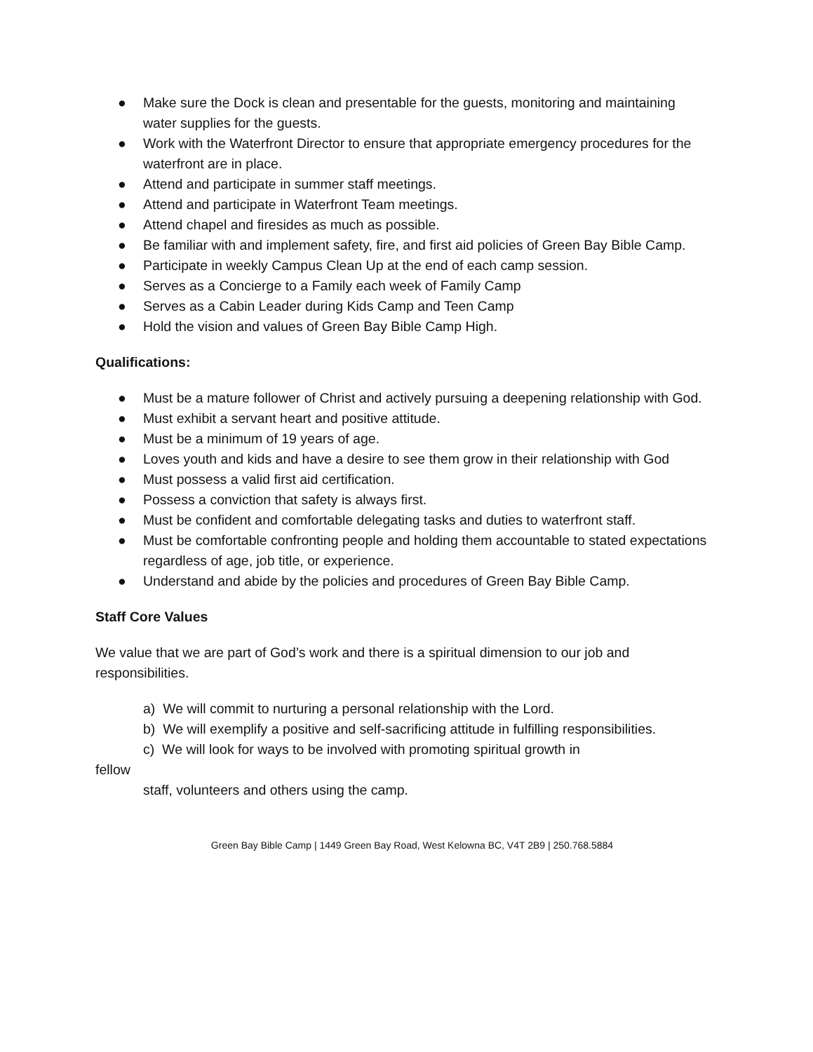● Make sure the Dock is clean and presentable for the guests, monitoring and maintaining water supplies for the guests.
● Work with the Waterfront Director to ensure that appropriate emergency procedures for the waterfront are in place.
● Attend and participate in summer staff meetings.
● Attend and participate in Waterfront Team meetings.
● Attend chapel and firesides as much as possible.
● Be familiar with and implement safety, fire, and first aid policies of Green Bay Bible Camp.
● Participate in weekly Campus Clean Up at the end of each camp session.
● Serves as a Concierge to a Family each week of Family Camp
● Serves as a Cabin Leader during Kids Camp and Teen Camp
● Hold the vision and values of Green Bay Bible Camp High.
Qualifications:
● Must be a mature follower of Christ and actively pursuing a deepening relationship with God.
● Must exhibit a servant heart and positive attitude.
● Must be a minimum of 19 years of age.
● Loves youth and kids and have a desire to see them grow in their relationship with God
● Must possess a valid first aid certification.
● Possess a conviction that safety is always first.
● Must be confident and comfortable delegating tasks and duties to waterfront staff.
● Must be comfortable confronting people and holding them accountable to stated expectations regardless of age, job title, or experience.
● Understand and abide by the policies and procedures of Green Bay Bible Camp.
Staff Core Values
We value that we are part of God’s work and there is a spiritual dimension to our job and responsibilities.
a) We will commit to nurturing a personal relationship with the Lord.
b) We will exemplify a positive and self-sacrificing attitude in fulfilling responsibilities.
c) We will look for ways to be involved with promoting spiritual growth in
fellow
staff, volunteers and others using the camp.
Green Bay Bible Camp | 1449 Green Bay Road, West Kelowna BC, V4T 2B9 | 250.768.5884